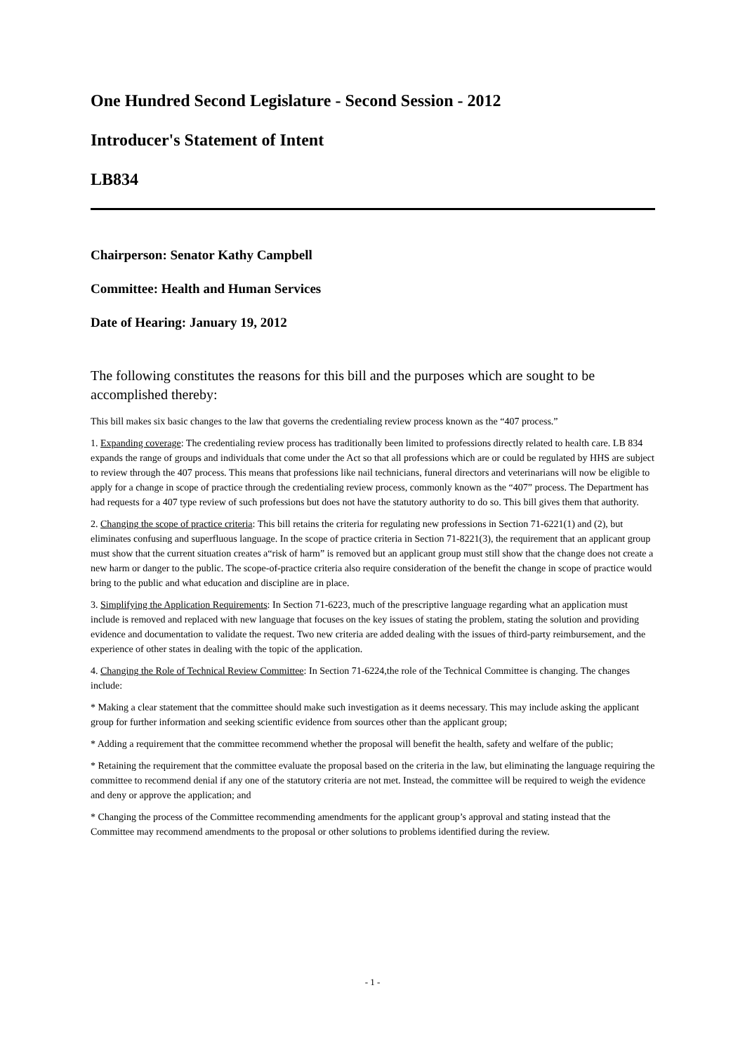One Hundred Second Legislature - Second Session - 2012
Introducer's Statement of Intent
LB834
Chairperson: Senator Kathy Campbell
Committee: Health and Human Services
Date of Hearing: January 19, 2012
The following constitutes the reasons for this bill and the purposes which are sought to be accomplished thereby:
This bill makes six basic changes to the law that governs the credentialing review process known as the “407 process.”
1. Expanding coverage: The credentialing review process has traditionally been limited to professions directly related to health care. LB 834 expands the range of groups and individuals that come under the Act so that all professions which are or could be regulated by HHS are subject to review through the 407 process. This means that professions like nail technicians, funeral directors and veterinarians will now be eligible to apply for a change in scope of practice through the credentialing review process, commonly known as the “407” process. The Department has had requests for a 407 type review of such professions but does not have the statutory authority to do so. This bill gives them that authority.
2. Changing the scope of practice criteria: This bill retains the criteria for regulating new professions in Section 71-6221(1) and (2), but eliminates confusing and superfluous language. In the scope of practice criteria in Section 71-8221(3), the requirement that an applicant group must show that the current situation creates a“risk of harm” is removed but an applicant group must still show that the change does not create a new harm or danger to the public. The scope-of-practice criteria also require consideration of the benefit the change in scope of practice would bring to the public and what education and discipline are in place.
3. Simplifying the Application Requirements: In Section 71-6223, much of the prescriptive language regarding what an application must include is removed and replaced with new language that focuses on the key issues of stating the problem, stating the solution and providing evidence and documentation to validate the request. Two new criteria are added dealing with the issues of third-party reimbursement, and the experience of other states in dealing with the topic of the application.
4. Changing the Role of Technical Review Committee: In Section 71-6224,the role of the Technical Committee is changing. The changes include:
* Making a clear statement that the committee should make such investigation as it deems necessary. This may include asking the applicant group for further information and seeking scientific evidence from sources other than the applicant group;
* Adding a requirement that the committee recommend whether the proposal will benefit the health, safety and welfare of the public;
* Retaining the requirement that the committee evaluate the proposal based on the criteria in the law, but eliminating the language requiring the committee to recommend denial if any one of the statutory criteria are not met. Instead, the committee will be required to weigh the evidence and deny or approve the application; and
* Changing the process of the Committee recommending amendments for the applicant group’s approval and stating instead that the Committee may recommend amendments to the proposal or other solutions to problems identified during the review.
- 1 -